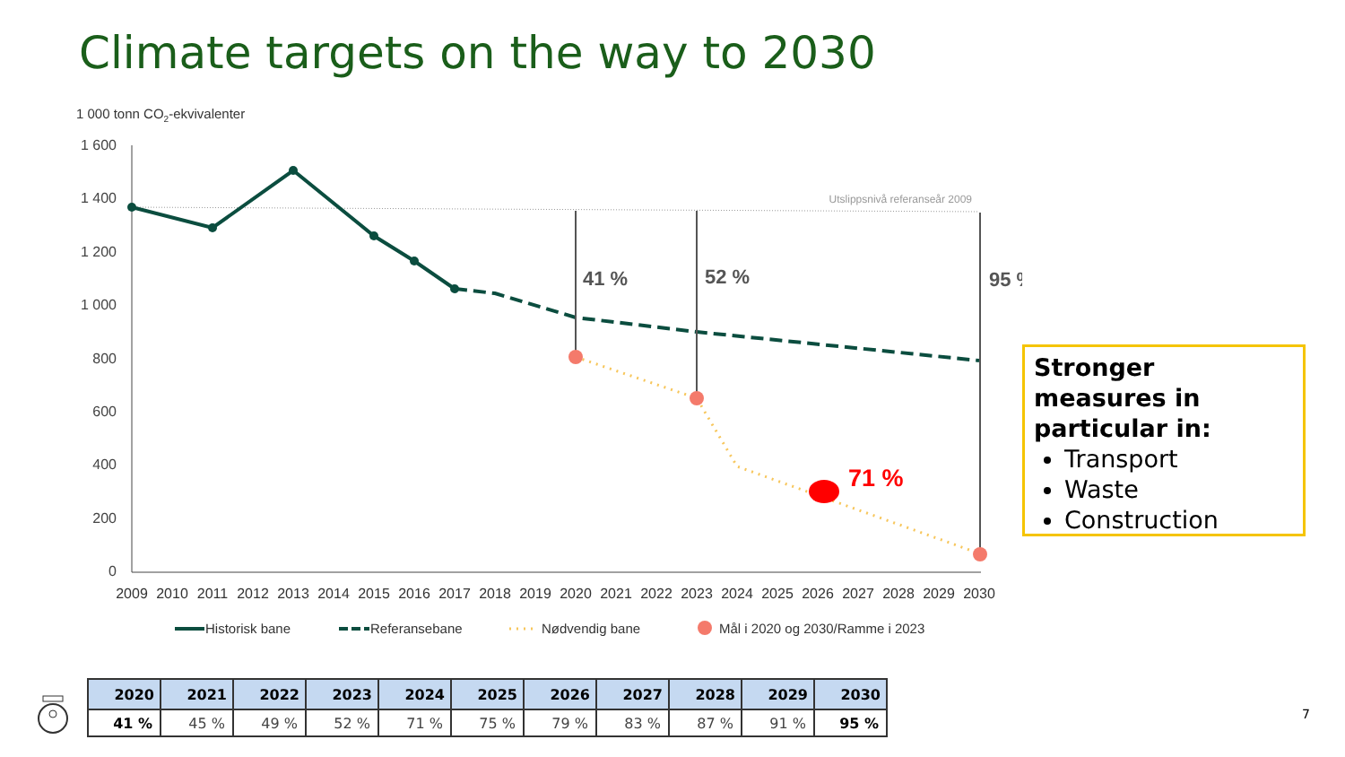Climate targets on the way to 2030
1 000 tonn CO2-ekvivalenter
1 600
1 400
1 200
1 000
800
600
400
200
0
2009
2010
2011
2012
2013
2014
2015
2016
2017
2018
2019
2020
2021
2022
2023
2024
2025
2026
2027
2028
2029
2030
Utslippsnivå referanseår 2009
41 %
52 %
95 %
71 %
Historisk bane
Referansebane
Nødvendig bane
Mål i 2020 og 2030/Ramme i 2023
Stronger measures in particular in:
Transport
Waste
Construction
| 2020 | 2021 | 2022 | 2023 | 2024 | 2025 | 2026 | 2027 | 2028 | 2029 | 2030 |
| --- | --- | --- | --- | --- | --- | --- | --- | --- | --- | --- |
| 41 % | 45 % | 49 % | 52 % | 71 % | 75 % | 79 % | 83 % | 87 % | 91 % | 95 % |
7